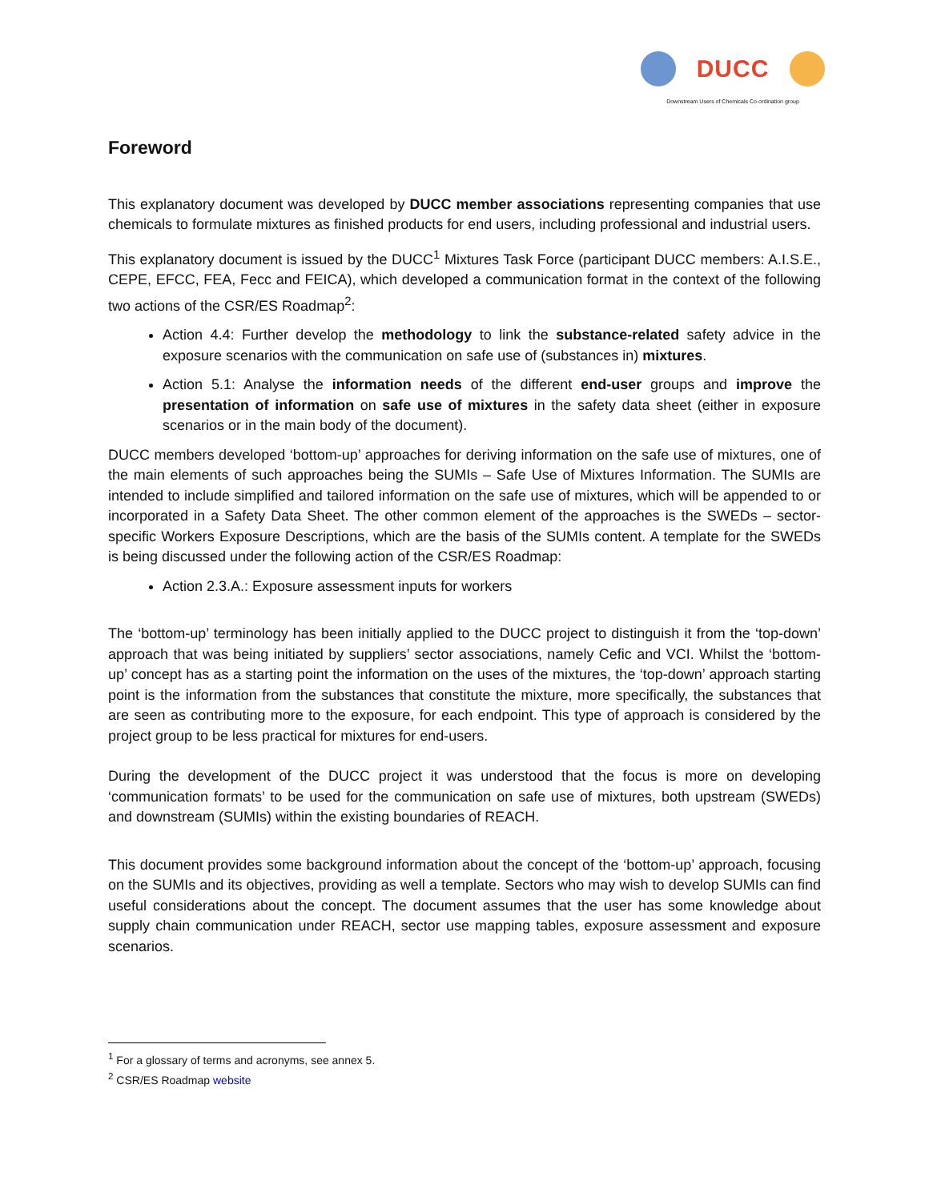DUCC
Downstream Users of Chemicals Co-ordination group
Foreword
This explanatory document was developed by DUCC member associations representing companies that use chemicals to formulate mixtures as finished products for end users, including professional and industrial users.
This explanatory document is issued by the DUCC<sup>1</sup> Mixtures Task Force (participant DUCC members: A.I.S.E., CEPE, EFCC, FEA, Fecc and FEICA), which developed a communication format in the context of the following two actions of the CSR/ES Roadmap<sup>2</sup>:
Action 4.4: Further develop the methodology to link the substance-related safety advice in the exposure scenarios with the communication on safe use of (substances in) mixtures.
Action 5.1: Analyse the information needs of the different end-user groups and improve the presentation of information on safe use of mixtures in the safety data sheet (either in exposure scenarios or in the main body of the document).
DUCC members developed ‘bottom-up’ approaches for deriving information on the safe use of mixtures, one of the main elements of such approaches being the SUMIs – Safe Use of Mixtures Information. The SUMIs are intended to include simplified and tailored information on the safe use of mixtures, which will be appended to or incorporated in a Safety Data Sheet. The other common element of the approaches is the SWEDs – sector-specific Workers Exposure Descriptions, which are the basis of the SUMIs content. A template for the SWEDs is being discussed under the following action of the CSR/ES Roadmap:
Action 2.3.A.: Exposure assessment inputs for workers
The ‘bottom-up’ terminology has been initially applied to the DUCC project to distinguish it from the ‘top-down’ approach that was being initiated by suppliers’ sector associations, namely Cefic and VCI. Whilst the ‘bottom-up’ concept has as a starting point the information on the uses of the mixtures, the ‘top-down’ approach starting point is the information from the substances that constitute the mixture, more specifically, the substances that are seen as contributing more to the exposure, for each endpoint. This type of approach is considered by the project group to be less practical for mixtures for end-users.
During the development of the DUCC project it was understood that the focus is more on developing ‘communication formats’ to be used for the communication on safe use of mixtures, both upstream (SWEDs) and downstream (SUMIs) within the existing boundaries of REACH.
This document provides some background information about the concept of the ‘bottom-up’ approach, focusing on the SUMIs and its objectives, providing as well a template. Sectors who may wish to develop SUMIs can find useful considerations about the concept. The document assumes that the user has some knowledge about supply chain communication under REACH, sector use mapping tables, exposure assessment and exposure scenarios.
<sup>1</sup> For a glossary of terms and acronyms, see annex 5.
<sup>2</sup> CSR/ES Roadmap website